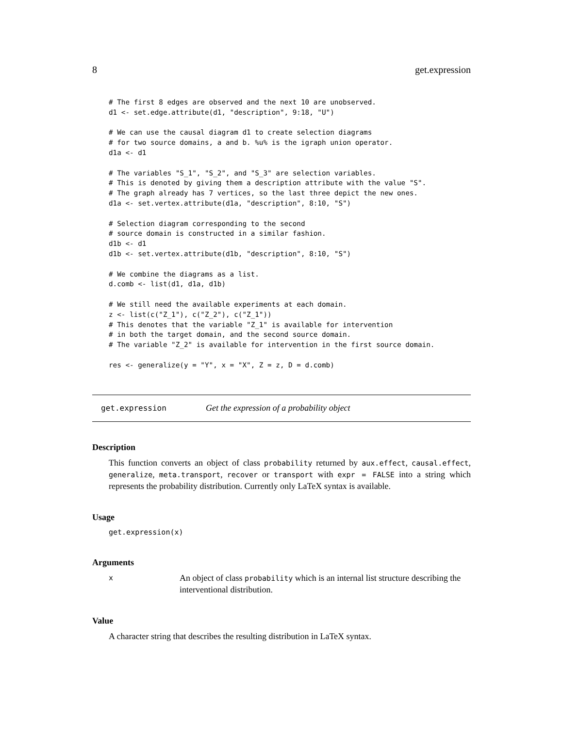8 get.expression
# The first 8 edges are observed and the next 10 are unobserved.
d1 <- set.edge.attribute(d1, "description", 9:18, "U")

# We can use the causal diagram d1 to create selection diagrams
# for two source domains, a and b. %u% is the igraph union operator.
d1a <- d1

# The variables "S_1", "S_2", and "S_3" are selection variables.
# This is denoted by giving them a description attribute with the value "S".
# The graph already has 7 vertices, so the last three depict the new ones.
d1a <- set.vertex.attribute(d1a, "description", 8:10, "S")

# Selection diagram corresponding to the second
# source domain is constructed in a similar fashion.
d1b <- d1
d1b <- set.vertex.attribute(d1b, "description", 8:10, "S")

# We combine the diagrams as a list.
d.comb <- list(d1, d1a, d1b)

# We still need the available experiments at each domain.
z <- list(c("Z_1"), c("Z_2"), c("Z_1"))
# This denotes that the variable "Z_1" is available for intervention
# in both the target domain, and the second source domain.
# The variable "Z_2" is available for intervention in the first source domain.

res <- generalize(y = "Y", x = "X", Z = z, D = d.comb)
get.expression Get the expression of a probability object
Description
This function converts an object of class probability returned by aux.effect, causal.effect, generalize, meta.transport, recover or transport with expr = FALSE into a string which represents the probability distribution. Currently only LaTeX syntax is available.
Usage
get.expression(x)
Arguments
x An object of class probability which is an internal list structure describing the interventional distribution.
Value
A character string that describes the resulting distribution in LaTeX syntax.